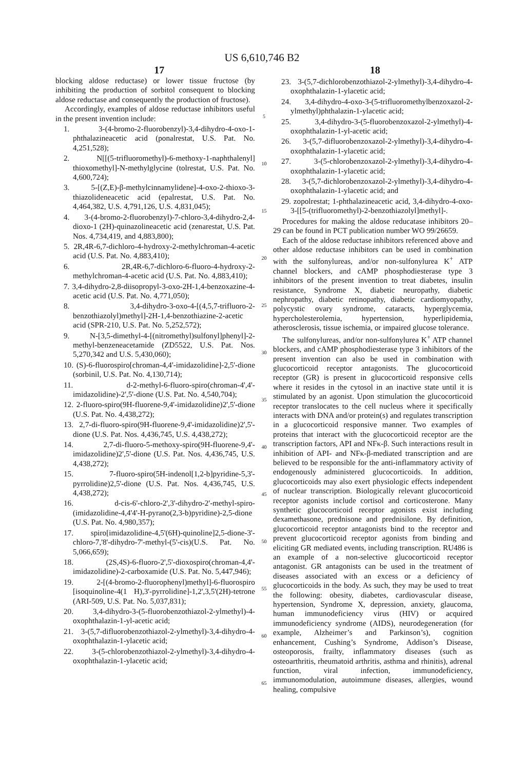US 6,610,746 B2
17 18
blocking aldose reductase) or lower tissue fructose (by inhibiting the production of sorbitol consequent to blocking aldose reductase and consequently the production of fructose).
Accordingly, examples of aldose reductase inhibitors useful in the present invention include:
1. 3-(4-bromo-2-fluorobenzyl)-3,4-dihydro-4-oxo-1-phthalazineacetic acid (ponalrestat, U.S. Pat. No. 4,251,528);
2. N[[(5-trifluoromethyl)-6-methoxy-1-naphthalenyl] thioxomethyl]-N-methylglycine (tolrestat, U.S. Pat. No. 4,600,724);
3. 5-[(Z,E)-β-methylcinnamylidene]-4-oxo-2-thioxo-3-thiazolideneacetic acid (epalrestat, U.S. Pat. No. 4,464,382, U.S. 4,791,126, U.S. 4,831,045);
4. 3-(4-bromo-2-fluorobenzyl)-7-chloro-3,4-dihydro-2,4-dioxo-1 (2H)-quinazolineacetic acid (zenarestat, U.S. Pat. Nos. 4,734,419, and 4,883,800);
5. 2R,4R-6,7-dichloro-4-hydroxy-2-methylchroman-4-acetic acid (U.S. Pat. No. 4,883,410);
6. 2R,4R-6,7-dichloro-6-fluoro-4-hydroxy-2-methylchroman-4-acetic acid (U.S. Pat. No. 4,883,410);
7. 3,4-dihydro-2,8-diisopropyl-3-oxo-2H-1,4-benzoxazine-4-acetic acid (U.S. Pat. No. 4,771,050);
8. 3,4-dihydro-3-oxo-4-[(4,5,7-trifluoro-2-benzothiazolyl)methyl]-2H-1,4-benzothiazine-2-acetic acid (SPR-210, U.S. Pat. No. 5,252,572);
9. N-[3,5-dimethyl-4-[(nitromethyl)sulfonyl]phenyl]-2-methyl-benzeneacetamide (ZD5522, U.S. Pat. Nos. 5,270,342 and U.S. 5,430,060);
10. (S)-6-fluorospiro[chroman-4,4'-imidazolidine]-2,5'-dione (sorbinil, U.S. Pat. No. 4,130,714);
11. d-2-methyl-6-fluoro-spiro(chroman-4',4'-imidazolidine)-2',5'-dione (U.S. Pat. No. 4,540,704);
12. 2-fluoro-spiro(9H-fluorene-9,4'-imidazolidine)2',5'-dione (U.S. Pat. No. 4,438,272);
13. 2,7-di-fluoro-spiro(9H-fluorene-9,4'-imidazolidine)2',5'-dione (U.S. Pat. Nos. 4,436,745, U.S. 4,438,272);
14. 2,7-di-fluoro-5-methoxy-spiro(9H-fluorene-9,4'-imidazolidine)2',5'-dione (U.S. Pat. Nos. 4,436,745, U.S. 4,438,272);
15. 7-fluoro-spiro(5H-indenol[1,2-b]pyridine-5,3'-pyrrolidine)2,5'-dione (U.S. Pat. Nos. 4,436,745, U.S. 4,438,272);
16. d-cis-6'-chloro-2',3'-dihydro-2'-methyl-spiro-(imidazolidine-4,4'4'-H-pyrano(2,3-b)pyridine)-2,5-dione (U.S. Pat. No. 4,980,357);
17. spiro[imidazolidine-4,5'(6H)-quinoline]2,5-dione-3'-chloro-7,'8'-dihydro-7'-methyl-(5'-cis)(U.S. Pat. No. 5,066,659);
18. (2S,4S)-6-fluoro-2',5'-dioxospiro(chroman-4,4'-imidazolidine)-2-carboxamide (U.S. Pat. No. 5,447,946);
19. 2-[(4-bromo-2-fluorophenyl)methyl]-6-fluorospiro [isoquinoline-4(1 H),3'-pyrrolidine]-1,2',3,5'(2H)-tetrone (ARI-509, U.S. Pat. No. 5,037,831);
20. 3,4-dihydro-3-(5-fluorobenzothiazol-2-ylmethyl)-4-oxophthalazin-1-yl-acetic acid;
21. 3-(5,7-difluorobenzothiazol-2-ylmethyl)-3,4-dihydro-4-oxophthalazin-1-ylacetic acid;
22. 3-(5-chlorobenzothiazol-2-ylmethyl)-3,4-dihydro-4-oxophthalazin-1-ylacetic acid;
5
10
15
20
25
30
35
40
45
50
55
60
65
23. 3-(5,7-dichlorobenzothiazol-2-ylmethyl)-3,4-dihydro-4-oxophthalazin-1-ylacetic acid;
24. 3,4-dihydro-4-oxo-3-(5-trifluoromethylbenzoxazol-2-ylmethyl)phthalazin-1-ylacetic acid;
25. 3,4-dihydro-3-(5-fluorobenzoxazol-2-ylmethyl)-4-oxophthalazin-1-yl-acetic acid;
26. 3-(5,7-difluorobenzoxazol-2-ylmethyl)-3,4-dihydro-4-oxophthalazin-1-ylacetic acid;
27. 3-(5-chlorobenzoxazol-2-ylmethyl)-3,4-dihydro-4-oxophthalazin-1-ylacetic acid;
28. 3-(5,7-dichlorobenzoxazol-2-ylmethyl)-3,4-dihydro-4-oxophthalazin-1-ylacetic acid; and
29. zopolrestat; 1-phthalazineacetic acid, 3,4-dihydro-4-oxo-3-[[5-(trifluoromethyl)-2-benzothiazolyl]methyl]-.
Procedures for making the aldose reducatase inhibitors 20–29 can be found in PCT publication number WO 99/26659.
Each of the aldose reductase inhibitors referenced above and other aldose reductase inhibitors can be used in combination with the sulfonylureas, and/or non-sulfonylurea K<sup>+</sup> ATP channel blockers, and cAMP phosphodiesterase type 3 inhibitors of the present invention to treat diabetes, insulin resistance, Syndrome X, diabetic neuropathy, diabetic nephropathy, diabetic retinopathy, diabetic cardiomyopathy, polycystic ovary syndrome, cataracts, hyperglycemia, hypercholesterolemia, hypertension, hyperlipidemia, atherosclerosis, tissue ischemia, or impaired glucose tolerance.
The sulfonylureas, and/or non-sulfonylurea K<sup>+</sup> ATP channel blockers, and cAMP phosphodiesterase type 3 inhibitors of the present invention can also be used in combination with glucocorticoid receptor antagonists. The glucocorticoid receptor (GR) is present in glucocorticoid responsive cells where it resides in the cytosol in an inactive state until it is stimulated by an agonist. Upon stimulation the glucocorticoid receptor translocates to the cell nucleus where it specifically interacts with DNA and/or protein(s) and regulates transcription in a glucocorticoid responsive manner. Two examples of proteins that interact with the glucocorticoid receptor are the transcription factors, API and NFκ-β. Such interactions result in inhibition of API- and NFκ-β-mediated transcription and are believed to be responsible for the anti-inflammatory activity of endogenously administered glucocorticoids. In addition, glucocorticoids may also exert physiologic effects independent of nuclear transcription. Biologically relevant glucocorticoid receptor agonists include cortisol and corticosterone. Many synthetic glucocorticoid receptor agonists exist including dexamethasone, prednisone and prednisilone. By definition, glucocorticoid receptor antagonists bind to the receptor and prevent glucocorticoid receptor agonists from binding and eliciting GR mediated events, including transcription. RU486 is an example of a non-selective glucocorticoid receptor antagonist. GR antagonists can be used in the treatment of diseases associated with an excess or a deficiency of glucocorticoids in the body. As such, they may be used to treat the following: obesity, diabetes, cardiovascular disease, hypertension, Syndrome X, depression, anxiety, glaucoma, human immunodeficiency virus (HIV) or acquired immunodeficiency syndrome (AIDS), neurodegeneration (for example, Alzheimer’s and Parkinson’s), cognition enhancement, Cushing’s Syndrome, Addison’s Disease, osteoporosis, frailty, inflammatory diseases (such as osteoarthritis, rheumatoid arthritis, asthma and rhinitis), adrenal function, viral infection, immunodeficiency, immunomodulation, autoimmune diseases, allergies, wound healing, compulsive